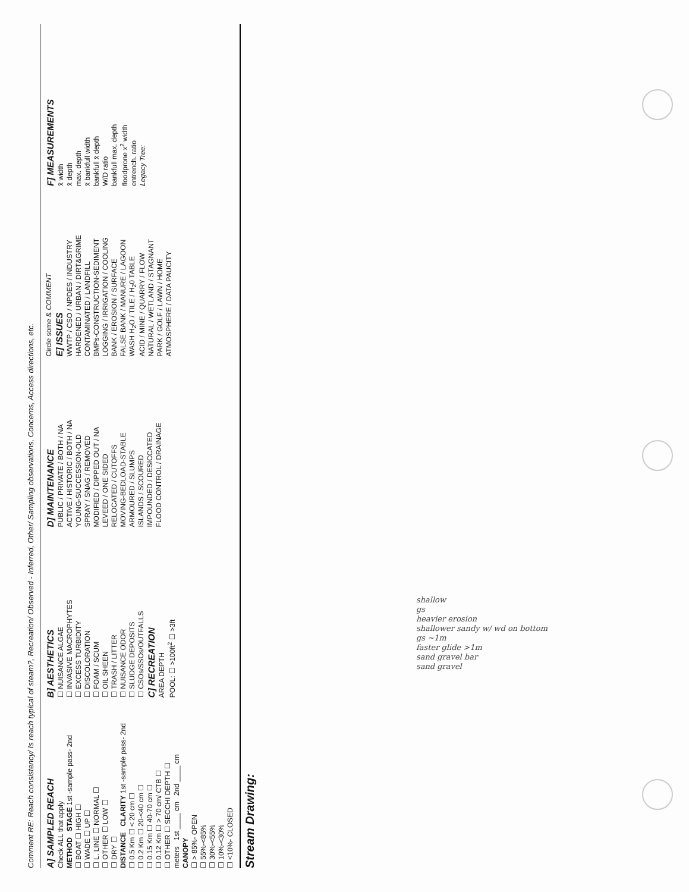Comment RE: Reach consistency/ Is reach typical of steam?, Recreation/ Observed - Inferred, Other/ Sampling observations, Concerns, Access directions, etc.
A] SAMPLED REACH
Check ALL that apply
METHOD STAGE 1st -sample pass- 2nd
☐ BOAT ☐ HIGH ☐
☐ WADE ☐ UP ☐
☐ L. LINE ☐ NORMAL ☐
☐ OTHER ☐ LOW ☐
☐ DRY ☐
DISTANCE CLARITY 1st -sample pass- 2nd
☐ 0.5 Km ☐ < 20 cm ☐
☐ 0.2 Km ☐ 20-<40 cm ☐
☐ 0.15 Km ☐ 40-70 cm ☐
☐ 0.12 Km ☐ > 70 cm/ CTB ☐
☐ OTHER ☐ SECCHI DEPTH ☐
meters 1st ____ cm 2nd ____ cm
CANOPY
☐ > 85%- OPEN
☐ 55%-<85%
☐ 30%-<55%
☐ 10%-<30%
☐ <10%- CLOSED
B] AESTHETICS
☐ NUISANCE ALGAE
☐ INVASIVE MACROPHYTES
☐ EXCESS TURBIDITY
☐ DISCOLORATION
☐ FOAM / SCUM
☐ OIL SHEEN
☐ TRASH / LITTER
☐ NUISANCE ODOR
☐ SLUDGE DEPOSITS
☐ CSOs/SSOs/OUTFALLS
C] RECREATION
AREA DEPTH
POOL: ☐ >100ft<sup>2</sup> ☐ >3ft
D] MAINTENANCE
PUBLIC / PRIVATE / BOTH / NA
ACTIVE / HISTORIC / BOTH / NA
YOUNG-SUCCESSION-OLD
SPRAY / SNAG / REMOVED
MODIFIED / DIPPED OUT / NA
LEVEED / ONE SIDED
RELOCATED / CUTOFFS
MOVING-BEDLOAD-STABLE
ARMOURED / SLUMPS
ISLANDS / SCOURED
IMPOUNDED / DESICCATED
FLOOD CONTROL / DRAINAGE
Circle some & COMMENT
E] ISSUES
WWTP / CSO / NPDES / INDUSTRY
HARDENED / URBAN / DIRT&GRIME
CONTAMINATED / LANDFILL
BMPs-CONSTRUCTION-SEDIMENT
LOGGING / IRRIGATION / COOLING
BANK / EROSION / SURFACE
FALSE BANK / MANURE / LAGOON
WASH H<sub>2</sub>O / TILE / H<sub>2</sub>0 TABLE
ACID / MINE / QUARRY / FLOW
NATURAL / WETLAND / STAGNANT
PARK / GOLF / LAWN / HOME
ATMOSPHERE / DATA PAUCITY
F] MEASUREMENTS
x̄ width
x̄ depth
max. depth
x̄ bankfull width
bankfull x̄ depth
W/D ratio
bankfull max. depth
floodprone x<sup>2</sup> width
entrench. ratio
Legacy Tree:
Stream Drawing:
shallow
gs
heavier erosion
shallower sandy w/ wd on bottom
gs ~1m
faster glide >1m
sand gravel bar
sand gravel